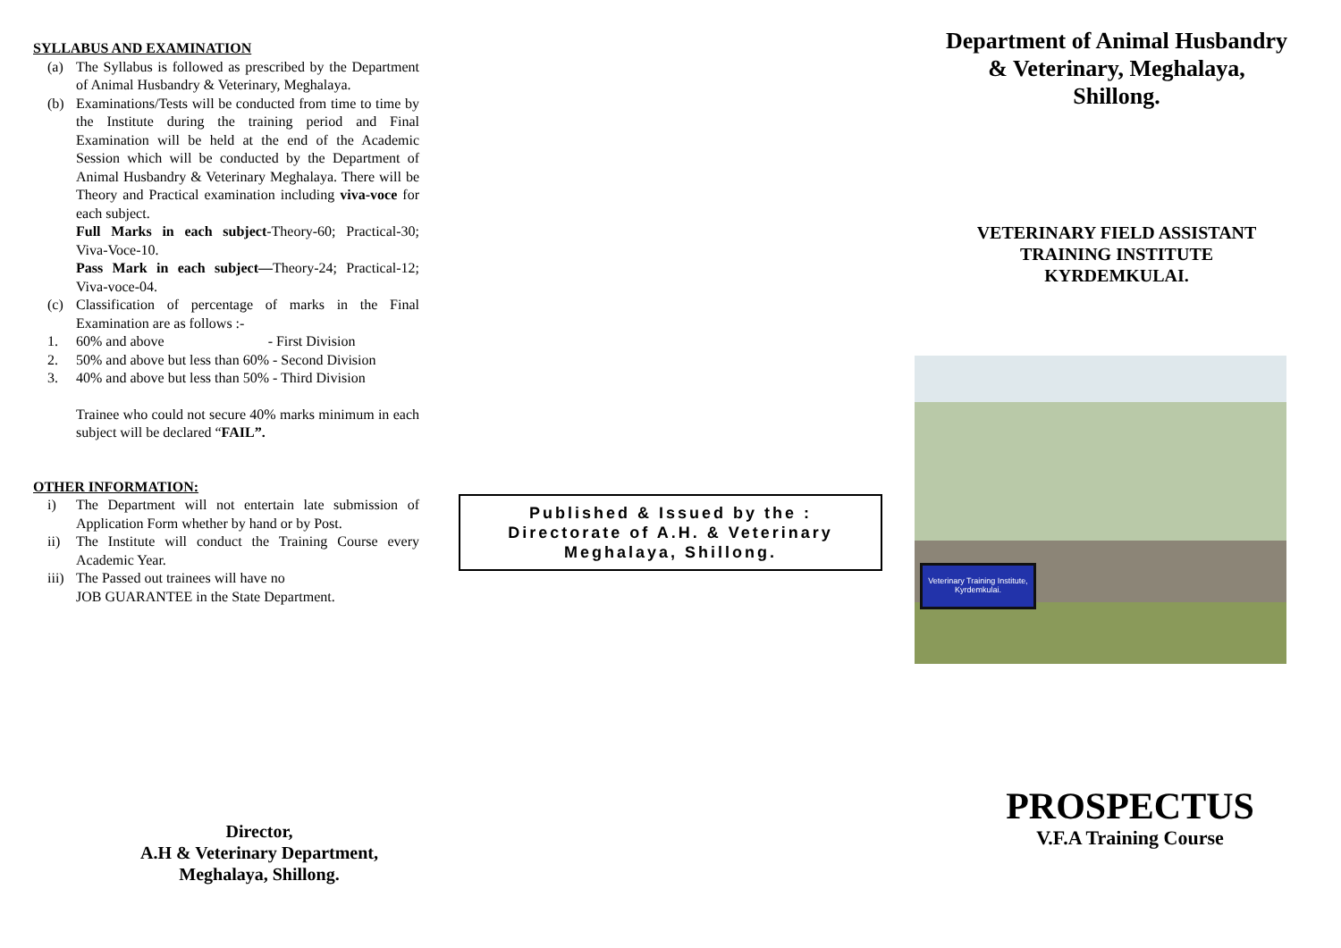SYLLABUS AND EXAMINATION
(a) The Syllabus is followed as prescribed by the Department of Animal Husbandry & Veterinary, Meghalaya.
(b) Examinations/Tests will be conducted from time to time by the Institute during the training period and Final Examination will be held at the end of the Academic Session which will be conducted by the Department of Animal Husbandry & Veterinary Meghalaya. There will be Theory and Practical examination including viva-voce for each subject.
Full Marks in each subject-Theory-60; Practical-30; Viva-Voce-10.
Pass Mark in each subject—Theory-24; Practical-12; Viva-voce-04.
(c) Classification of percentage of marks in the Final Examination are as follows :-
1. 60% and above - First Division
2. 50% and above but less than 60% - Second Division
3. 40% and above but less than 50% - Third Division
Trainee who could not secure 40% marks minimum in each subject will be declared “FAIL”.
OTHER INFORMATION:
i) The Department will not entertain late submission of Application Form whether by hand or by Post.
ii) The Institute will conduct the Training Course every Academic Year.
iii) The Passed out trainees will have no
JOB GUARANTEE in the State Department.
Director,
A.H & Veterinary Department,
Meghalaya, Shillong.
Published & Issued by the :
Directorate of A.H. & Veterinary
Meghalaya, Shillong.
Department of Animal Husbandry
& Veterinary, Meghalaya,
Shillong.
VETERINARY FIELD ASSISTANT
TRAINING INSTITUTE
KYRDEMKULAI.
Veterinary Training Institute,
Kyrdemkulai.
PROSPECTUS
V.F.A Training Course